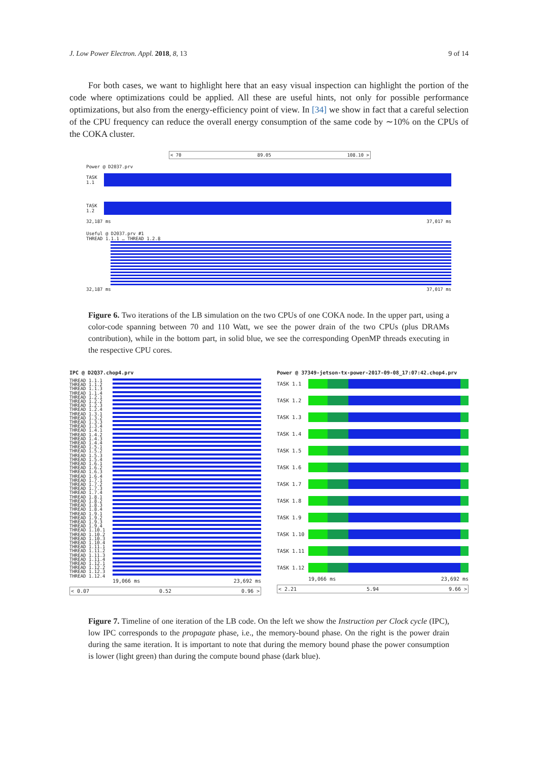J. Low Power Electron. Appl. 2018, 8, 13 9 of 14
For both cases, we want to highlight here that an easy visual inspection can highlight the portion of the code where optimizations could be applied. All these are useful hints, not only for possible performance optimizations, but also from the energy-efficiency point of view. In [34] we show in fact that a careful selection of the CPU frequency can reduce the overall energy consumption of the same code by ∼10% on the CPUs of the COKA cluster.
< 70 89.05 108.10 >
Power @ D2037.prv
TASK 1.1
TASK 1.2
32,187 ms 37,017 ms
Useful @ D2037.prv #1
THREAD 1.1.1 … THREAD 1.2.8
32,187 ms 37,017 ms
Figure 6. Two iterations of the LB simulation on the two CPUs of one COKA node. In the upper part, using a color-code spanning between 70 and 110 Watt, we see the power drain of the two CPUs (plus DRAMs contribution), while in the bottom part, in solid blue, we see the corresponding OpenMP threads executing in the respective CPU cores.
IPC @ D2Q37.chop4.prv
THREAD 1.1.1
THREAD 1.1.2
THREAD 1.1.3
THREAD 1.1.4
THREAD 1.2.1
THREAD 1.2.2
THREAD 1.2.3
THREAD 1.2.4
THREAD 1.3.1
THREAD 1.3.2
THREAD 1.3.3
THREAD 1.3.4
THREAD 1.4.1
THREAD 1.4.2
THREAD 1.4.3
THREAD 1.4.4
THREAD 1.5.1
THREAD 1.5.2
THREAD 1.5.3
THREAD 1.5.4
THREAD 1.6.1
THREAD 1.6.2
THREAD 1.6.3
THREAD 1.6.4
THREAD 1.7.1
THREAD 1.7.2
THREAD 1.7.3
THREAD 1.7.4
THREAD 1.8.1
THREAD 1.8.2
THREAD 1.8.3
THREAD 1.8.4
THREAD 1.9.1
THREAD 1.9.2
THREAD 1.9.3
THREAD 1.9.4
THREAD 1.10.1
THREAD 1.10.2
THREAD 1.10.3
THREAD 1.10.4
THREAD 1.11.1
THREAD 1.11.2
THREAD 1.11.3
THREAD 1.11.4
THREAD 1.12.1
THREAD 1.12.2
THREAD 1.12.3
THREAD 1.12.4
19,066 ms 23,692 ms
< 0.07 0.52 0.96 >
Power @ 37349-jetson-tx-power-2017-09-08_17:07:42.chop4.prv
TASK 1.1
TASK 1.2
TASK 1.3
TASK 1.4
TASK 1.5
TASK 1.6
TASK 1.7
TASK 1.8
TASK 1.9
TASK 1.10
TASK 1.11
TASK 1.12
19,066 ms 23,692 ms
< 2.21 5.94 9.66 >
Figure 7. Timeline of one iteration of the LB code. On the left we show the Instruction per Clock cycle (IPC), low IPC corresponds to the propagate phase, i.e., the memory-bound phase. On the right is the power drain during the same iteration. It is important to note that during the memory bound phase the power consumption is lower (light green) than during the compute bound phase (dark blue).